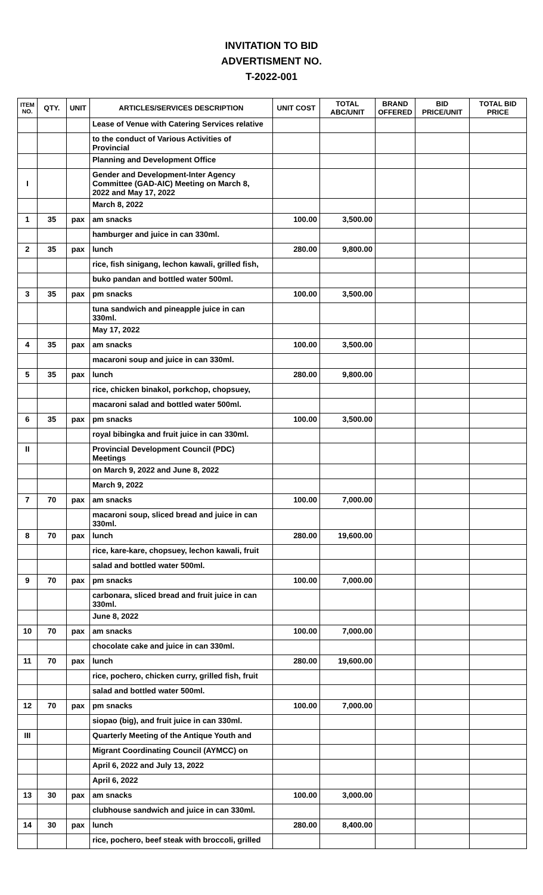INVITATION TO BID
ADVERTISMENT NO.
T-2022-001
| ITEM NO. | QTY. | UNIT | ARTICLES/SERVICES DESCRIPTION | UNIT COST | TOTAL ABC/UNIT | BRAND OFFERED | BID PRICE/UNIT | TOTAL BID PRICE |
| --- | --- | --- | --- | --- | --- | --- | --- | --- |
| | | | Lease of Venue with Catering Services relative | | | | | |
| | | | to the conduct of Various Activities of Provincial | | | | | |
| | | | Planning and Development Office | | | | | |
| I | | | Gender and Development-Inter Agency Committee (GAD-AIC) Meeting on March 8, 2022 and May 17, 2022 | | | | | |
| | | | March 8, 2022 | | | | | |
| 1 | 35 | pax | am snacks | 100.00 | 3,500.00 | | | |
| | | | hamburger and juice in can 330ml. | | | | | |
| 2 | 35 | pax | lunch | 280.00 | 9,800.00 | | | |
| | | | rice, fish sinigang, lechon kawali, grilled fish, | | | | | |
| | | | buko pandan and bottled water 500ml. | | | | | |
| 3 | 35 | pax | pm snacks | 100.00 | 3,500.00 | | | |
| | | | tuna sandwich and pineapple juice in can 330ml. | | | | | |
| | | | May 17, 2022 | | | | | |
| 4 | 35 | pax | am snacks | 100.00 | 3,500.00 | | | |
| | | | macaroni soup and juice in can 330ml. | | | | | |
| 5 | 35 | pax | lunch | 280.00 | 9,800.00 | | | |
| | | | rice, chicken binakol, porkchop, chopsuey, | | | | | |
| | | | macaroni salad and bottled water 500ml. | | | | | |
| 6 | 35 | pax | pm snacks | 100.00 | 3,500.00 | | | |
| | | | royal bibingka and fruit juice in can 330ml. | | | | | |
| II | | | Provincial Development Council (PDC) Meetings | | | | | |
| | | | on March 9, 2022 and June 8, 2022 | | | | | |
| | | | March 9, 2022 | | | | | |
| 7 | 70 | pax | am snacks | 100.00 | 7,000.00 | | | |
| | | | macaroni soup, sliced bread and juice in can 330ml. | | | | | |
| 8 | 70 | pax | lunch | 280.00 | 19,600.00 | | | |
| | | | rice, kare-kare, chopsuey, lechon kawali, fruit | | | | | |
| | | | salad and bottled water 500ml. | | | | | |
| 9 | 70 | pax | pm snacks | 100.00 | 7,000.00 | | | |
| | | | carbonara, sliced bread and fruit juice in can 330ml. | | | | | |
| | | | June 8, 2022 | | | | | |
| 10 | 70 | pax | am snacks | 100.00 | 7,000.00 | | | |
| | | | chocolate cake and juice in can 330ml. | | | | | |
| 11 | 70 | pax | lunch | 280.00 | 19,600.00 | | | |
| | | | rice, pochero, chicken curry, grilled fish, fruit | | | | | |
| | | | salad and bottled water 500ml. | | | | | |
| 12 | 70 | pax | pm snacks | 100.00 | 7,000.00 | | | |
| | | | siopao (big), and fruit juice in can 330ml. | | | | | |
| III | | | Quarterly Meeting of the Antique Youth and | | | | | |
| | | | Migrant Coordinating Council (AYMCC) on | | | | | |
| | | | April 6, 2022 and July 13, 2022 | | | | | |
| | | | April 6, 2022 | | | | | |
| 13 | 30 | pax | am snacks | 100.00 | 3,000.00 | | | |
| | | | clubhouse sandwich and juice in can 330ml. | | | | | |
| 14 | 30 | pax | lunch | 280.00 | 8,400.00 | | | |
| | | | rice, pochero, beef steak with broccoli, grilled | | | | | |